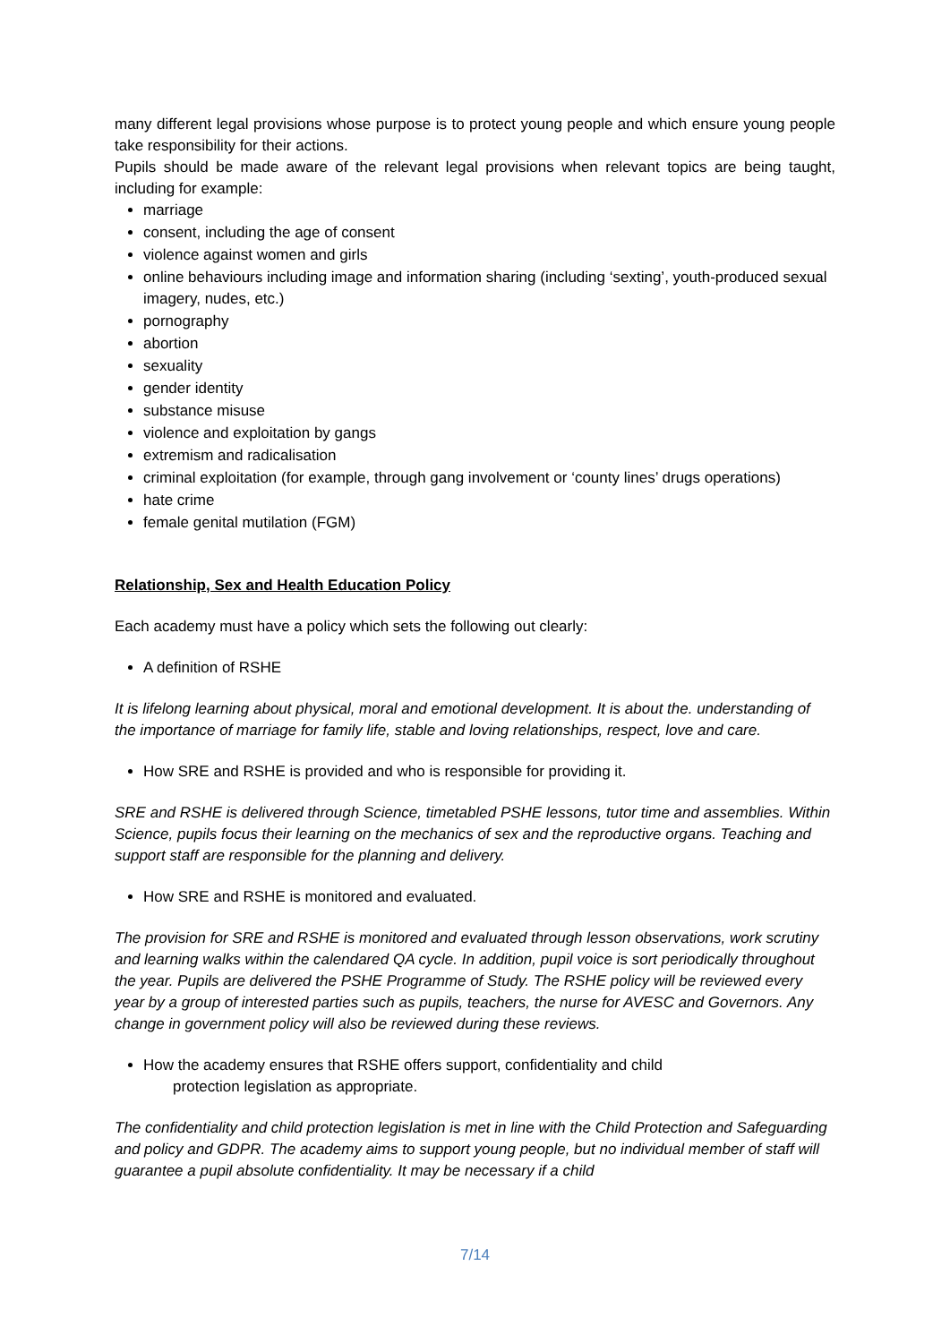many different legal provisions whose purpose is to protect young people and which ensure young people take responsibility for their actions.
Pupils should be made aware of the relevant legal provisions when relevant topics are being taught, including for example:
marriage
consent, including the age of consent
violence against women and girls
online behaviours including image and information sharing (including ‘sexting’, youth-produced sexual imagery, nudes, etc.)
pornography
abortion
sexuality
gender identity
substance misuse
violence and exploitation by gangs
extremism and radicalisation
criminal exploitation (for example, through gang involvement or ‘county lines’ drugs operations)
hate crime
female genital mutilation (FGM)
Relationship, Sex and Health Education Policy
Each academy must have a policy which sets the following out clearly:
A definition of RSHE
It is lifelong learning about physical, moral and emotional development. It is about the. understanding of the importance of marriage for family life, stable and loving relationships, respect, love and care.
How SRE and RSHE is provided and who is responsible for providing it.
SRE and RSHE is delivered through Science, timetabled PSHE lessons, tutor time and assemblies. Within Science, pupils focus their learning on the mechanics of sex and the reproductive organs. Teaching and support staff are responsible for the planning and delivery.
How SRE and RSHE is monitored and evaluated.
The provision for SRE and RSHE is monitored and evaluated through lesson observations, work scrutiny and learning walks within the calendared QA cycle. In addition, pupil voice is sort periodically throughout the year. Pupils are delivered the PSHE Programme of Study. The RSHE policy will be reviewed every year by a group of interested parties such as pupils, teachers, the nurse for AVESC and Governors. Any change in government policy will also be reviewed during these reviews.
How the academy ensures that RSHE offers support, confidentiality and child
protection legislation as appropriate.
The confidentiality and child protection legislation is met in line with the Child Protection and Safeguarding and policy and GDPR. The academy aims to support young people, but no individual member of staff will guarantee a pupil absolute confidentiality. It may be necessary if a child
7/14